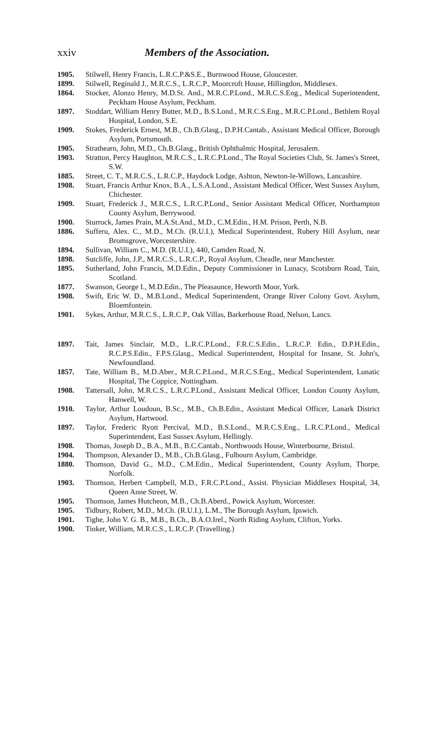xxiv Members of the Association.
1905. Stilwell, Henry Francis, L.R.C.P.&S.E., Burnwood House, Gloucester.
1899. Stilwell, Reginald J., M.R.C.S., L.R.C.P., Moorcroft House, Hillingdon, Middlesex.
1864. Stocker, Alonzo Henry, M.D.St. And., M.R.C.P.Lond., M.R.C.S.Eng., Medical Superintendent, Peckham House Asylum, Peckham.
1897. Stoddart, William Henry Butter, M.D., B.S.Lond., M.R.C.S.Eng., M.R.C.P.Lond., Bethlem Royal Hospital, London, S.E.
1909. Stokes, Frederick Ernest, M.B., Ch.B.Glasg., D.P.H.Cantab., Assistant Medical Officer, Borough Asylum, Portsmouth.
1905. Strathearn, John, M.D., Ch.B.Glasg., British Ophthalmic Hospital, Jerusalem.
1903. Stratton, Percy Haughton, M.R.C.S., L.R.C.P.Lond., The Royal Societies Club, St. James's Street, S.W.
1885. Street, C. T., M.R.C.S., L.R.C.P., Haydock Lodge, Ashton, Newton-le-Willows, Lancashire.
1908. Stuart, Francis Arthur Knox, B.A., L.S.A.Lond., Assistant Medical Officer, West Sussex Asylum, Chichester.
1909. Stuart, Frederick J., M.R.C.S., L.R.C.P.Lond., Senior Assistant Medical Officer, Northampton County Asylum, Berrywood.
1900. Sturrock, James Prain, M.A.St.And., M.D., C.M.Edin., H.M. Prison, Perth, N.B.
1886. Sufferu, Alex. C., M.D., M.Ch. (R.U.I.), Medical Superintendent, Rubery Hill Asylum, near Bromsgrove, Worcestershire.
1894. Sullivan, William C., M.D. (R.U.I.), 440, Camden Road, N.
1898. Sutcliffe, John, J.P., M.R.C.S., L.R.C.P., Royal Asylum, Cheadle, near Manchester.
1895. Sutherland, John Francis, M.D.Edin., Deputy Commissioner in Lunacy, Scotsburn Road, Tain, Scotland.
1877. Swanson, George I., M.D.Edin., The Pleasaunce, Heworth Moor, York.
1908. Swift, Eric W. D., M.B.Lond., Medical Superintendent, Orange River Colony Govt. Asylum, Bloemfontein.
1901. Sykes, Arthur, M.R.C.S., L.R.C.P., Oak Villas, Barkerhouse Road, Nelson, Lancs.
1897. Tait, James Sinclair, M.D., L.R.C.P.Lond., F.R.C.S.Edin., L.R.C.P. Edin., D.P.H.Edin., R.C.P.S.Edin., F.P.S.Glasg., Medical Superintendent, Hospital for Insane, St. John's, Newfoundland.
1857. Tate, William B., M.D.Aber., M.R.C.P.Lond., M.R.C.S.Eng., Medical Superintendent, Lunatic Hospital, The Coppice, Nottingham.
1908. Tattersall, John, M.R.C.S., L.R.C.P.Lond., Assistant Medical Officer, London County Asylum, Hanwell, W.
1910. Taylor, Arthur Loudoun, B.Sc., M.B., Ch.B.Edin., Assistant Medical Officer, Lanark District Asylum, Hartwood.
1897. Taylor, Frederic Ryott Percival, M.D., B.S.Lond., M.R.C.S.Eng., L.R.C.P.Lond., Medical Superintendent, East Sussex Asylum, Hellingly.
1908. Thomas, Joseph D., B.A., M.B., B.C.Cantab., Northwoods House, Winterbourne, Bristol.
1904. Thompson, Alexander D., M.B., Ch.B.Glasg., Fulbourn Asylum, Cambridge.
1880. Thomson, David G., M.D., C.M.Edin., Medical Superintendent, County Asylum, Thorpe, Norfolk.
1903. Thomson, Herbert Campbell, M.D., F.R.C.P.Lond., Assist. Physician Middlesex Hospital, 34, Queen Anne Street, W.
1905. Thomson, James Hutcheon, M.B., Ch.B.Aberd., Powick Asylum, Worcester.
1905. Tidbury, Robert, M.D., M.Ch. (R.U.I.), L.M., The Borough Asylum, Ipswich.
1901. Tighe, John V. G. B., M.B., B.Ch., B.A.O.Irel., North Riding Asylum, Clifton, Yorks.
1900. Tinker, William, M.R.C.S., L.R.C.P. (Travelling.)